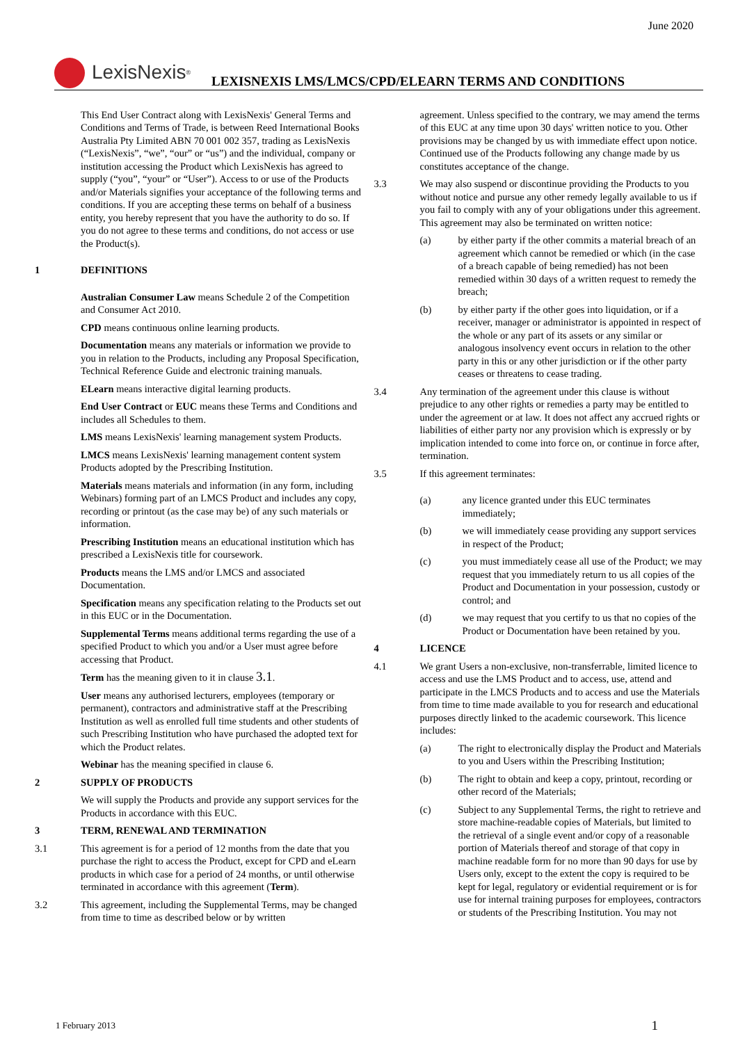June 2020
LexisNexis<sup>®</sup>
LEXISNEXIS LMS/LMCS/CPD/ELEARN TERMS AND CONDITIONS
This End User Contract along with LexisNexis' General Terms and Conditions and Terms of Trade, is between Reed International Books Australia Pty Limited ABN 70 001 002 357, trading as LexisNexis (“LexisNexis”, “we”, “our” or “us”) and the individual, company or institution accessing the Product which LexisNexis has agreed to supply (“you”, “your” or “User”). Access to or use of the Products and/or Materials signifies your acceptance of the following terms and conditions. If you are accepting these terms on behalf of a business entity, you hereby represent that you have the authority to do so. If you do not agree to these terms and conditions, do not access or use the Product(s).
1 DEFINITIONS
Australian Consumer Law means Schedule 2 of the Competition and Consumer Act 2010.
CPD means continuous online learning products.
Documentation means any materials or information we provide to you in relation to the Products, including any Proposal Specification, Technical Reference Guide and electronic training manuals.
ELearn means interactive digital learning products.
End User Contract or EUC means these Terms and Conditions and includes all Schedules to them.
LMS means LexisNexis' learning management system Products.
LMCS means LexisNexis' learning management content system Products adopted by the Prescribing Institution.
Materials means materials and information (in any form, including Webinars) forming part of an LMCS Product and includes any copy, recording or printout (as the case may be) of any such materials or information.
Prescribing Institution means an educational institution which has prescribed a LexisNexis title for coursework.
Products means the LMS and/or LMCS and associated Documentation.
Specification means any specification relating to the Products set out in this EUC or in the Documentation.
Supplemental Terms means additional terms regarding the use of a specified Product to which you and/or a User must agree before accessing that Product.
Term has the meaning given to it in clause 3.1.
User means any authorised lecturers, employees (temporary or permanent), contractors and administrative staff at the Prescribing Institution as well as enrolled full time students and other students of such Prescribing Institution who have purchased the adopted text for which the Product relates.
Webinar has the meaning specified in clause 6.
2 SUPPLY OF PRODUCTS
We will supply the Products and provide any support services for the Products in accordance with this EUC.
3 TERM, RENEWAL AND TERMINATION
3.1 This agreement is for a period of 12 months from the date that you purchase the right to access the Product, except for CPD and eLearn products in which case for a period of 24 months, or until otherwise terminated in accordance with this agreement (Term).
3.2 This agreement, including the Supplemental Terms, may be changed from time to time as described below or by written
agreement. Unless specified to the contrary, we may amend the terms of this EUC at any time upon 30 days' written notice to you. Other provisions may be changed by us with immediate effect upon notice. Continued use of the Products following any change made by us constitutes acceptance of the change.
3.3 We may also suspend or discontinue providing the Products to you without notice and pursue any other remedy legally available to us if you fail to comply with any of your obligations under this agreement. This agreement may also be terminated on written notice:
(a) by either party if the other commits a material breach of an agreement which cannot be remedied or which (in the case of a breach capable of being remedied) has not been remedied within 30 days of a written request to remedy the breach;
(b) by either party if the other goes into liquidation, or if a receiver, manager or administrator is appointed in respect of the whole or any part of its assets or any similar or analogous insolvency event occurs in relation to the other party in this or any other jurisdiction or if the other party ceases or threatens to cease trading.
3.4 Any termination of the agreement under this clause is without prejudice to any other rights or remedies a party may be entitled to under the agreement or at law. It does not affect any accrued rights or liabilities of either party nor any provision which is expressly or by implication intended to come into force on, or continue in force after, termination.
3.5 If this agreement terminates:
(a) any licence granted under this EUC terminates immediately;
(b) we will immediately cease providing any support services in respect of the Product;
(c) you must immediately cease all use of the Product; we may request that you immediately return to us all copies of the Product and Documentation in your possession, custody or control; and
(d) we may request that you certify to us that no copies of the Product or Documentation have been retained by you.
4 LICENCE
4.1 We grant Users a non-exclusive, non-transferrable, limited licence to access and use the LMS Product and to access, use, attend and participate in the LMCS Products and to access and use the Materials from time to time made available to you for research and educational purposes directly linked to the academic coursework. This licence includes:
(a) The right to electronically display the Product and Materials to you and Users within the Prescribing Institution;
(b) The right to obtain and keep a copy, printout, recording or other record of the Materials;
(c) Subject to any Supplemental Terms, the right to retrieve and store machine-readable copies of Materials, but limited to the retrieval of a single event and/or copy of a reasonable portion of Materials thereof and storage of that copy in machine readable form for no more than 90 days for use by Users only, except to the extent the copy is required to be kept for legal, regulatory or evidential requirement or is for use for internal training purposes for employees, contractors or students of the Prescribing Institution. You may not
1 February 2013 1